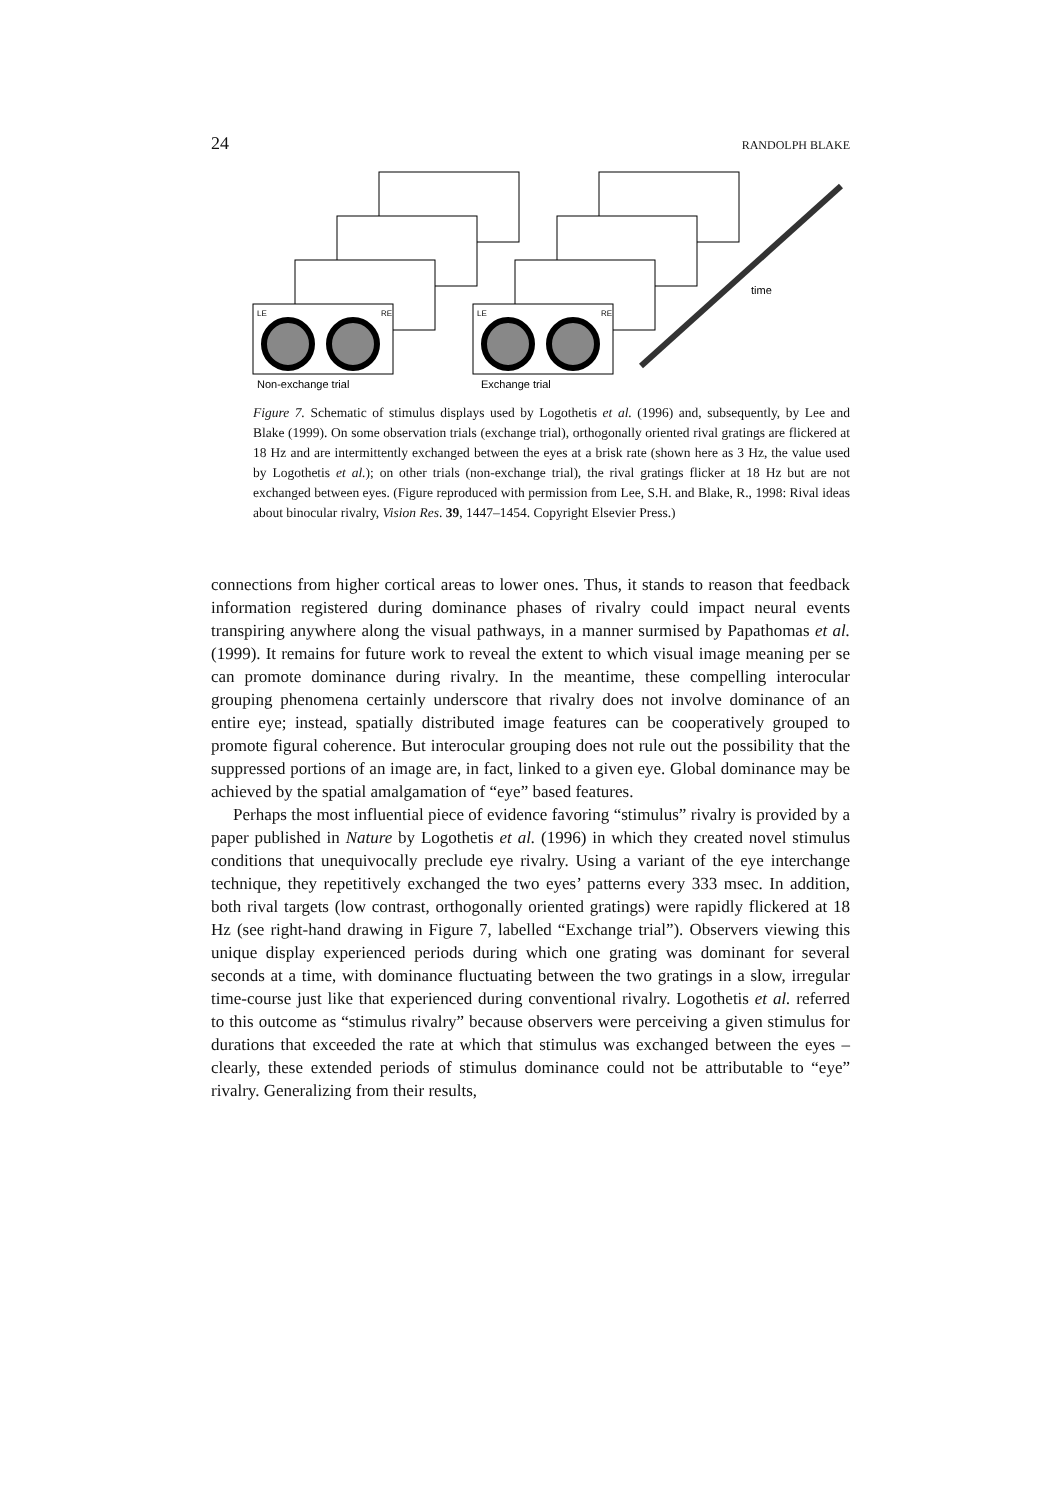24 RANDOLPH BLAKE
time
LE
RE
LE
RE
Non-exchange trial
Exchange trial
Figure 7. Schematic of stimulus displays used by Logothetis et al. (1996) and, subsequently, by Lee and Blake (1999). On some observation trials (exchange trial), orthogonally oriented rival gratings are flickered at 18 Hz and are intermittently exchanged between the eyes at a brisk rate (shown here as 3 Hz, the value used by Logothetis et al.); on other trials (non-exchange trial), the rival gratings flicker at 18 Hz but are not exchanged between eyes. (Figure reproduced with permission from Lee, S.H. and Blake, R., 1998: Rival ideas about binocular rivalry, Vision Res. 39, 1447–1454. Copyright Elsevier Press.)
connections from higher cortical areas to lower ones. Thus, it stands to reason that feedback information registered during dominance phases of rivalry could impact neural events transpiring anywhere along the visual pathways, in a manner surmised by Papathomas et al. (1999). It remains for future work to reveal the extent to which visual image meaning per se can promote dominance during rivalry. In the meantime, these compelling interocular grouping phenomena certainly underscore that rivalry does not involve dominance of an entire eye; instead, spatially distributed image features can be cooperatively grouped to promote figural coherence. But interocular grouping does not rule out the possibility that the suppressed portions of an image are, in fact, linked to a given eye. Global dominance may be achieved by the spatial amalgamation of “eye” based features.
Perhaps the most influential piece of evidence favoring “stimulus” rivalry is provided by a paper published in Nature by Logothetis et al. (1996) in which they created novel stimulus conditions that unequivocally preclude eye rivalry. Using a variant of the eye interchange technique, they repetitively exchanged the two eyes’ patterns every 333 msec. In addition, both rival targets (low contrast, orthogonally oriented gratings) were rapidly flickered at 18 Hz (see right-hand drawing in Figure 7, labelled “Exchange trial”). Observers viewing this unique display experienced periods during which one grating was dominant for several seconds at a time, with dominance fluctuating between the two gratings in a slow, irregular time-course just like that experienced during conventional rivalry. Logothetis et al. referred to this outcome as “stimulus rivalry” because observers were perceiving a given stimulus for durations that exceeded the rate at which that stimulus was exchanged between the eyes – clearly, these extended periods of stimulus dominance could not be attributable to “eye” rivalry. Generalizing from their results,